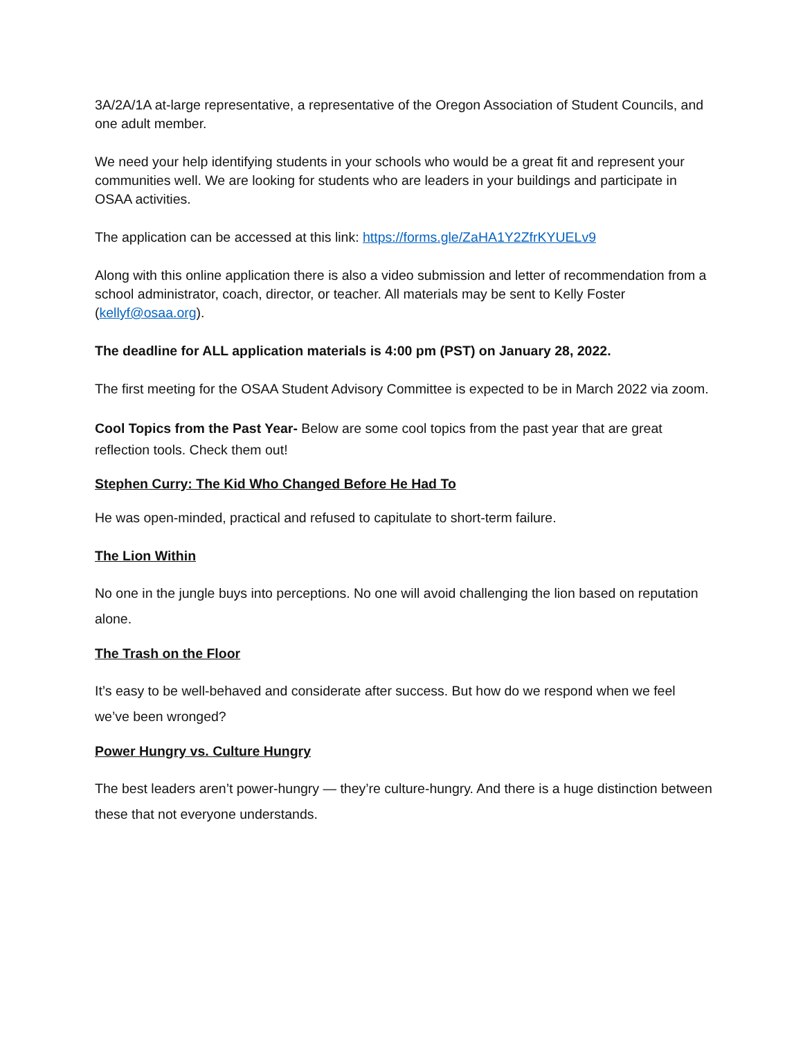3A/2A/1A at-large representative, a representative of the Oregon Association of Student Councils, and one adult member.
We need your help identifying students in your schools who would be a great fit and represent your communities well. We are looking for students who are leaders in your buildings and participate in OSAA activities.
The application can be accessed at this link: https://forms.gle/ZaHA1Y2ZfrKYUELv9
Along with this online application there is also a video submission and letter of recommendation from a school administrator, coach, director, or teacher. All materials may be sent to Kelly Foster (kellyf@osaa.org).
The deadline for ALL application materials is 4:00 pm (PST) on January 28, 2022.
The first meeting for the OSAA Student Advisory Committee is expected to be in March 2022 via zoom.
Cool Topics from the Past Year- Below are some cool topics from the past year that are great reflection tools. Check them out!
Stephen Curry: The Kid Who Changed Before He Had To
He was open-minded, practical and refused to capitulate to short-term failure.
The Lion Within
No one in the jungle buys into perceptions. No one will avoid challenging the lion based on reputation alone.
The Trash on the Floor
It’s easy to be well-behaved and considerate after success. But how do we respond when we feel we’ve been wronged?
Power Hungry vs. Culture Hungry
The best leaders aren’t power-hungry — they’re culture-hungry. And there is a huge distinction between these that not everyone understands.